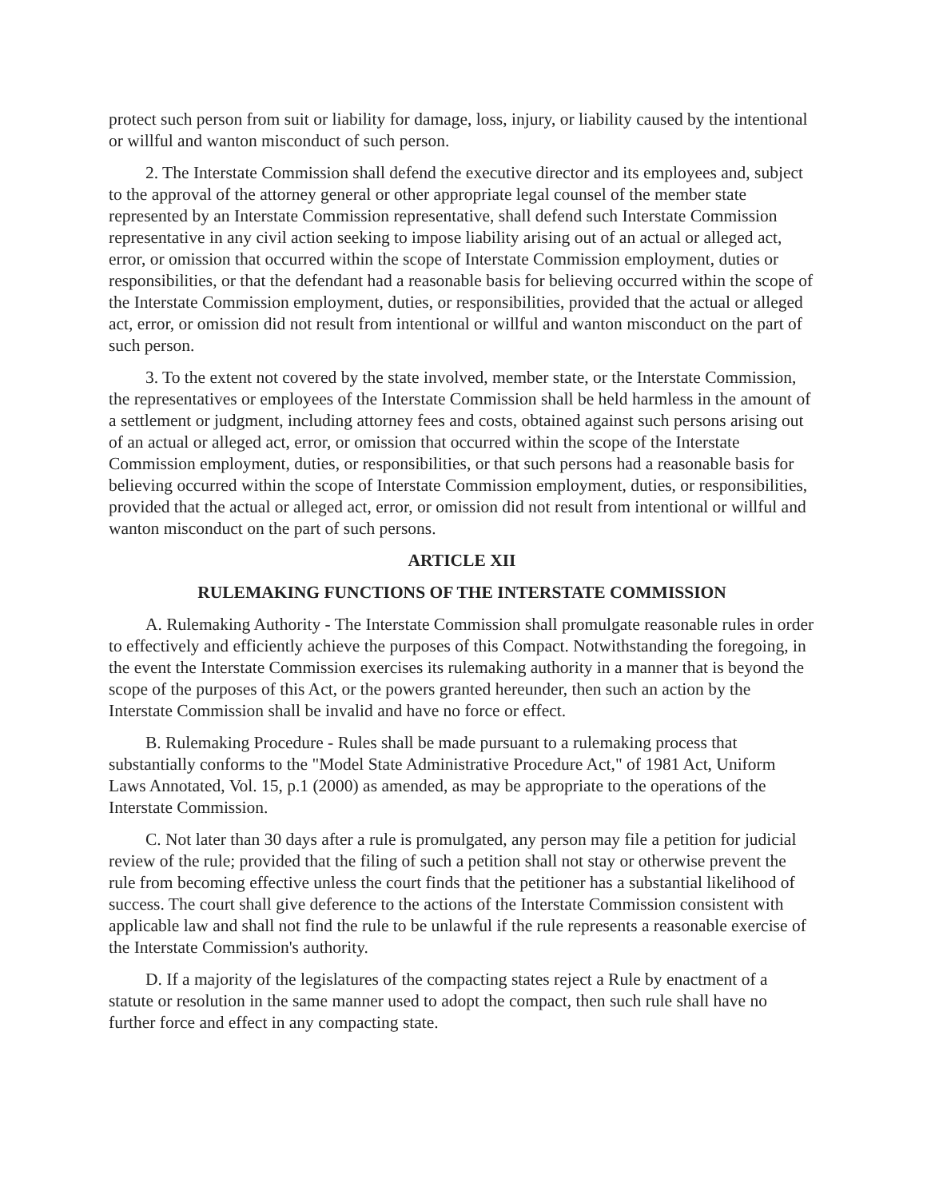protect such person from suit or liability for damage, loss, injury, or liability caused by the intentional or willful and wanton misconduct of such person.
2. The Interstate Commission shall defend the executive director and its employees and, subject to the approval of the attorney general or other appropriate legal counsel of the member state represented by an Interstate Commission representative, shall defend such Interstate Commission representative in any civil action seeking to impose liability arising out of an actual or alleged act, error, or omission that occurred within the scope of Interstate Commission employment, duties or responsibilities, or that the defendant had a reasonable basis for believing occurred within the scope of the Interstate Commission employment, duties, or responsibilities, provided that the actual or alleged act, error, or omission did not result from intentional or willful and wanton misconduct on the part of such person.
3. To the extent not covered by the state involved, member state, or the Interstate Commission, the representatives or employees of the Interstate Commission shall be held harmless in the amount of a settlement or judgment, including attorney fees and costs, obtained against such persons arising out of an actual or alleged act, error, or omission that occurred within the scope of the Interstate Commission employment, duties, or responsibilities, or that such persons had a reasonable basis for believing occurred within the scope of Interstate Commission employment, duties, or responsibilities, provided that the actual or alleged act, error, or omission did not result from intentional or willful and wanton misconduct on the part of such persons.
ARTICLE XII
RULEMAKING FUNCTIONS OF THE INTERSTATE COMMISSION
A. Rulemaking Authority - The Interstate Commission shall promulgate reasonable rules in order to effectively and efficiently achieve the purposes of this Compact. Notwithstanding the foregoing, in the event the Interstate Commission exercises its rulemaking authority in a manner that is beyond the scope of the purposes of this Act, or the powers granted hereunder, then such an action by the Interstate Commission shall be invalid and have no force or effect.
B. Rulemaking Procedure - Rules shall be made pursuant to a rulemaking process that substantially conforms to the "Model State Administrative Procedure Act," of 1981 Act, Uniform Laws Annotated, Vol. 15, p.1 (2000) as amended, as may be appropriate to the operations of the Interstate Commission.
C. Not later than 30 days after a rule is promulgated, any person may file a petition for judicial review of the rule; provided that the filing of such a petition shall not stay or otherwise prevent the rule from becoming effective unless the court finds that the petitioner has a substantial likelihood of success. The court shall give deference to the actions of the Interstate Commission consistent with applicable law and shall not find the rule to be unlawful if the rule represents a reasonable exercise of the Interstate Commission's authority.
D. If a majority of the legislatures of the compacting states reject a Rule by enactment of a statute or resolution in the same manner used to adopt the compact, then such rule shall have no further force and effect in any compacting state.